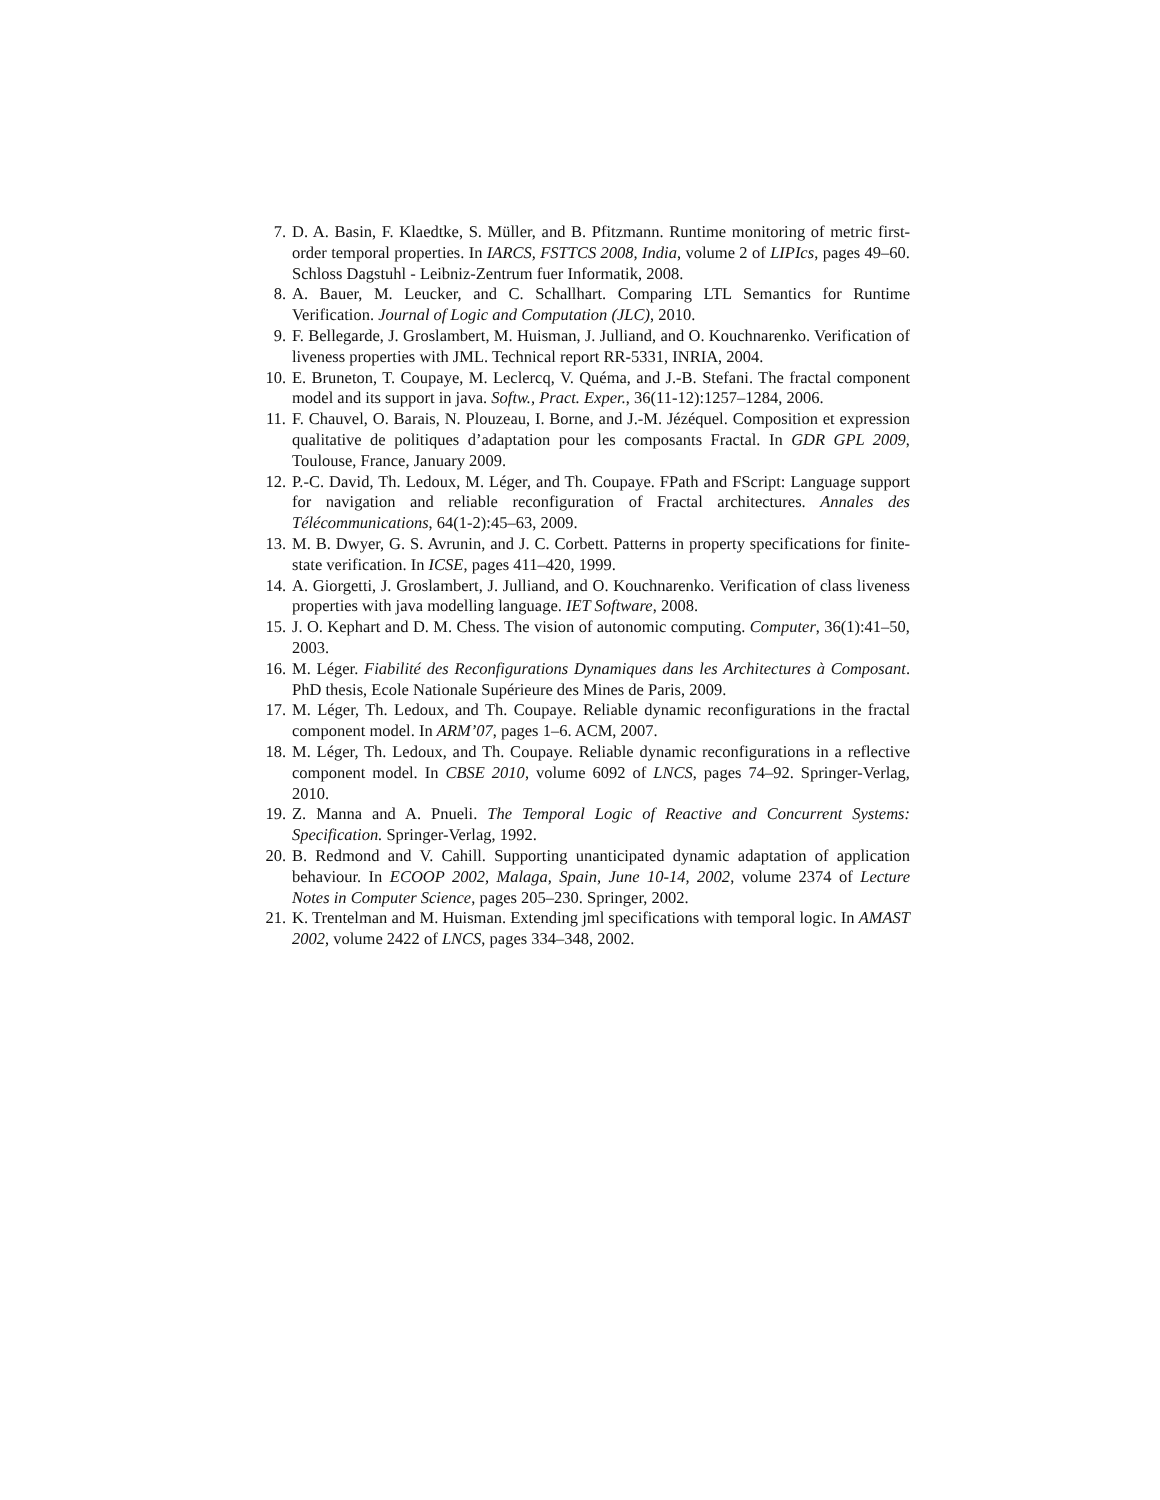7. D. A. Basin, F. Klaedtke, S. Müller, and B. Pfitzmann. Runtime monitoring of metric first-order temporal properties. In IARCS, FSTTCS 2008, India, volume 2 of LIPIcs, pages 49–60. Schloss Dagstuhl - Leibniz-Zentrum fuer Informatik, 2008.
8. A. Bauer, M. Leucker, and C. Schallhart. Comparing LTL Semantics for Runtime Verification. Journal of Logic and Computation (JLC), 2010.
9. F. Bellegarde, J. Groslambert, M. Huisman, J. Julliand, and O. Kouchnarenko. Verification of liveness properties with JML. Technical report RR-5331, INRIA, 2004.
10. E. Bruneton, T. Coupaye, M. Leclercq, V. Quéma, and J.-B. Stefani. The fractal component model and its support in java. Softw., Pract. Exper., 36(11-12):1257–1284, 2006.
11. F. Chauvel, O. Barais, N. Plouzeau, I. Borne, and J.-M. Jézéquel. Composition et expression qualitative de politiques d’adaptation pour les composants Fractal. In GDR GPL 2009, Toulouse, France, January 2009.
12. P.-C. David, Th. Ledoux, M. Léger, and Th. Coupaye. FPath and FScript: Language support for navigation and reliable reconfiguration of Fractal architectures. Annales des Télécommunications, 64(1-2):45–63, 2009.
13. M. B. Dwyer, G. S. Avrunin, and J. C. Corbett. Patterns in property specifications for finite-state verification. In ICSE, pages 411–420, 1999.
14. A. Giorgetti, J. Groslambert, J. Julliand, and O. Kouchnarenko. Verification of class liveness properties with java modelling language. IET Software, 2008.
15. J. O. Kephart and D. M. Chess. The vision of autonomic computing. Computer, 36(1):41–50, 2003.
16. M. Léger. Fiabilité des Reconfigurations Dynamiques dans les Architectures à Composant. PhD thesis, Ecole Nationale Supérieure des Mines de Paris, 2009.
17. M. Léger, Th. Ledoux, and Th. Coupaye. Reliable dynamic reconfigurations in the fractal component model. In ARM’07, pages 1–6. ACM, 2007.
18. M. Léger, Th. Ledoux, and Th. Coupaye. Reliable dynamic reconfigurations in a reflective component model. In CBSE 2010, volume 6092 of LNCS, pages 74–92. Springer-Verlag, 2010.
19. Z. Manna and A. Pnueli. The Temporal Logic of Reactive and Concurrent Systems: Specification. Springer-Verlag, 1992.
20. B. Redmond and V. Cahill. Supporting unanticipated dynamic adaptation of application behaviour. In ECOOP 2002, Malaga, Spain, June 10-14, 2002, volume 2374 of Lecture Notes in Computer Science, pages 205–230. Springer, 2002.
21. K. Trentelman and M. Huisman. Extending jml specifications with temporal logic. In AMAST 2002, volume 2422 of LNCS, pages 334–348, 2002.